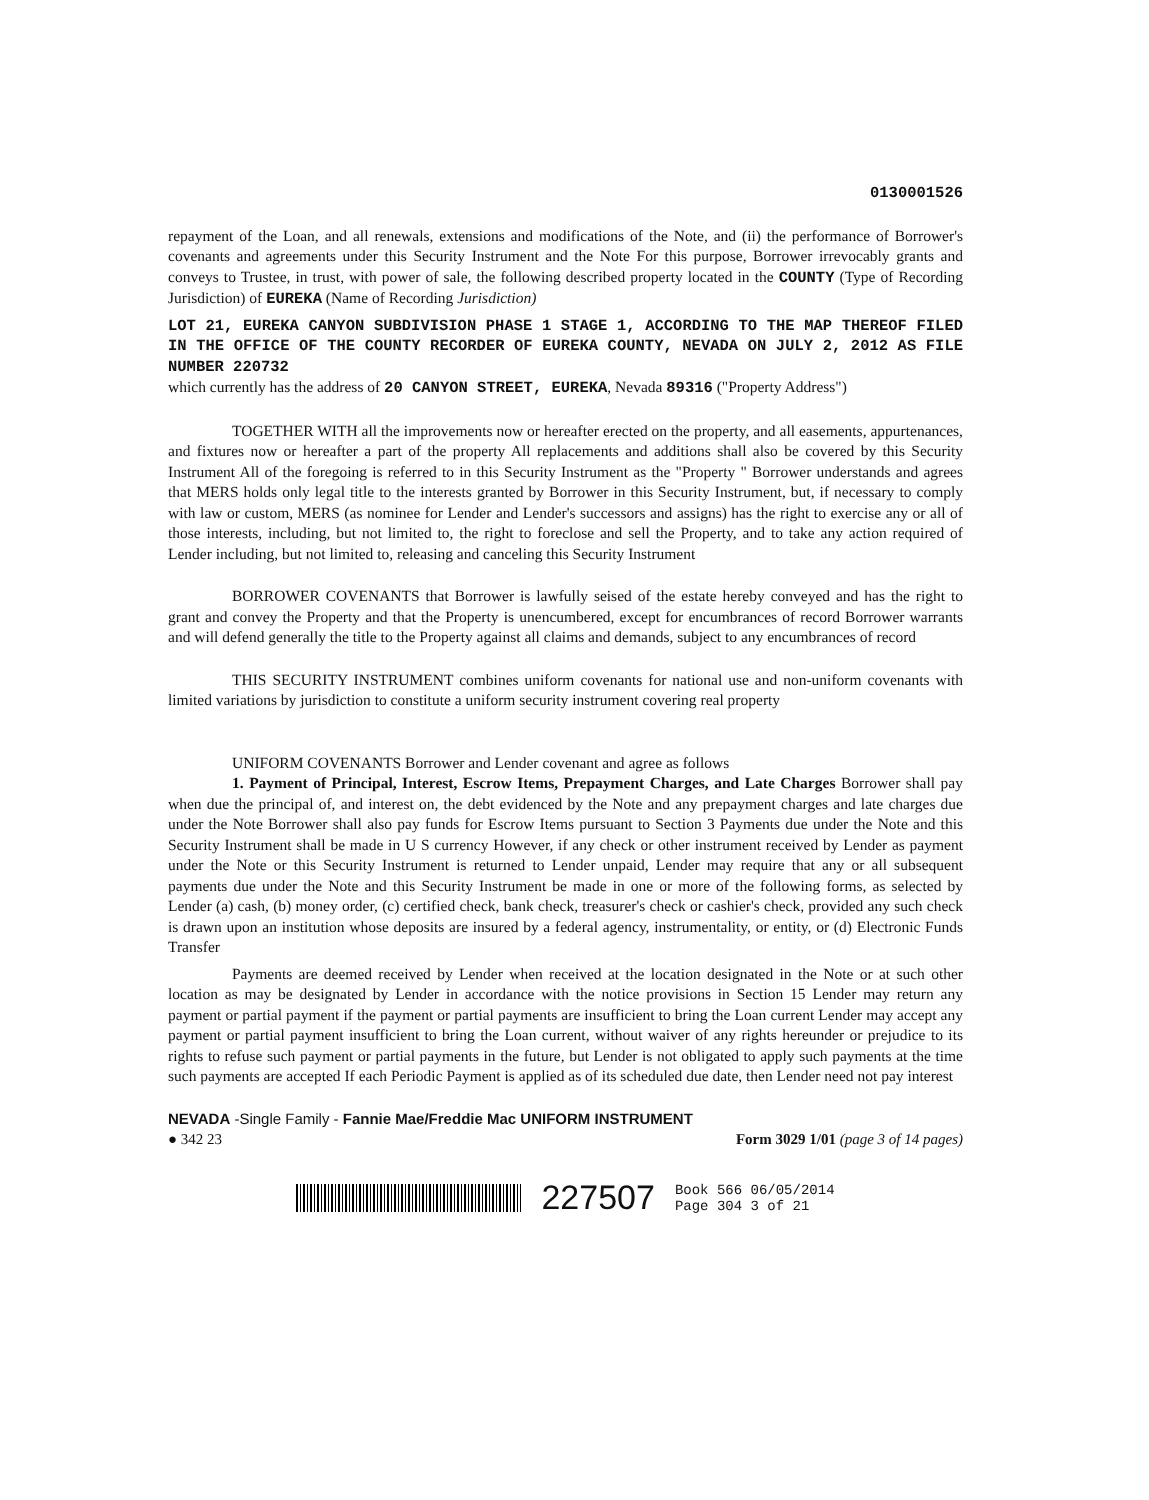0130001526
repayment of the Loan, and all renewals, extensions and modifications of the Note, and (ii) the performance of Borrower's covenants and agreements under this Security Instrument and the Note For this purpose, Borrower irrevocably grants and conveys to Trustee, in trust, with power of sale, the following described property located in the COUNTY (Type of Recording Jurisdiction) of EUREKA (Name of Recording Jurisdiction)
LOT 21, EUREKA CANYON SUBDIVISION PHASE 1 STAGE 1, ACCORDING TO THE MAP THEREOF FILED IN THE OFFICE OF THE COUNTY RECORDER OF EUREKA COUNTY, NEVADA ON JULY 2, 2012 AS FILE NUMBER 220732
which currently has the address of 20 CANYON STREET, EUREKA, Nevada 89316 ("Property Address")
TOGETHER WITH all the improvements now or hereafter erected on the property, and all easements, appurtenances, and fixtures now or hereafter a part of the property All replacements and additions shall also be covered by this Security Instrument All of the foregoing is referred to in this Security Instrument as the "Property " Borrower understands and agrees that MERS holds only legal title to the interests granted by Borrower in this Security Instrument, but, if necessary to comply with law or custom, MERS (as nominee for Lender and Lender's successors and assigns) has the right to exercise any or all of those interests, including, but not limited to, the right to foreclose and sell the Property, and to take any action required of Lender including, but not limited to, releasing and canceling this Security Instrument
BORROWER COVENANTS that Borrower is lawfully seised of the estate hereby conveyed and has the right to grant and convey the Property and that the Property is unencumbered, except for encumbrances of record Borrower warrants and will defend generally the title to the Property against all claims and demands, subject to any encumbrances of record
THIS SECURITY INSTRUMENT combines uniform covenants for national use and non-uniform covenants with limited variations by jurisdiction to constitute a uniform security instrument covering real property
UNIFORM COVENANTS Borrower and Lender covenant and agree as follows
1. Payment of Principal, Interest, Escrow Items, Prepayment Charges, and Late Charges Borrower shall pay when due the principal of, and interest on, the debt evidenced by the Note and any prepayment charges and late charges due under the Note Borrower shall also pay funds for Escrow Items pursuant to Section 3 Payments due under the Note and this Security Instrument shall be made in U S currency However, if any check or other instrument received by Lender as payment under the Note or this Security Instrument is returned to Lender unpaid, Lender may require that any or all subsequent payments due under the Note and this Security Instrument be made in one or more of the following forms, as selected by Lender (a) cash, (b) money order, (c) certified check, bank check, treasurer's check or cashier's check, provided any such check is drawn upon an institution whose deposits are insured by a federal agency, instrumentality, or entity, or (d) Electronic Funds Transfer
Payments are deemed received by Lender when received at the location designated in the Note or at such other location as may be designated by Lender in accordance with the notice provisions in Section 15 Lender may return any payment or partial payment if the payment or partial payments are insufficient to bring the Loan current Lender may accept any payment or partial payment insufficient to bring the Loan current, without waiver of any rights hereunder or prejudice to its rights to refuse such payment or partial payments in the future, but Lender is not obligated to apply such payments at the time such payments are accepted If each Periodic Payment is applied as of its scheduled due date, then Lender need not pay interest
NEVADA -Single Family - Fannie Mae/Freddie Mac UNIFORM INSTRUMENT
● 342 23 Form 3029 1/01 (page 3 of 14 pages)
227507 Book 566 06/05/2014
Page 304 3 of 21